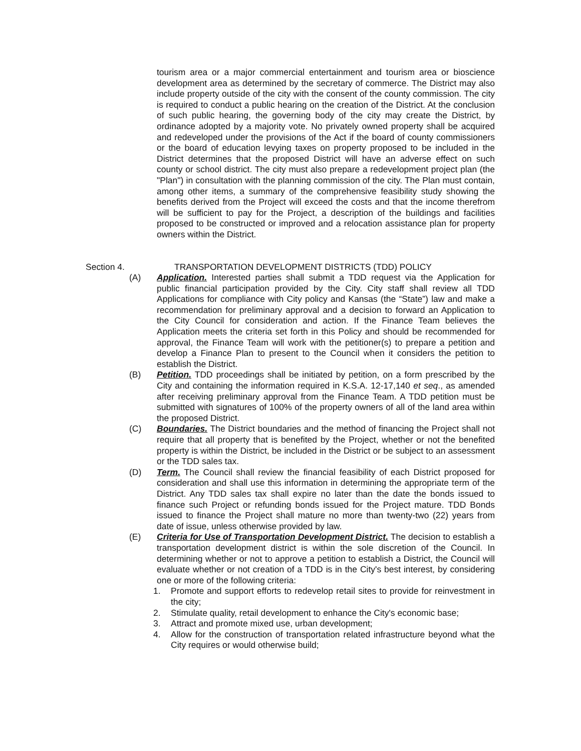tourism area or a major commercial entertainment and tourism area or bioscience development area as determined by the secretary of commerce. The District may also include property outside of the city with the consent of the county commission. The city is required to conduct a public hearing on the creation of the District. At the conclusion of such public hearing, the governing body of the city may create the District, by ordinance adopted by a majority vote. No privately owned property shall be acquired and redeveloped under the provisions of the Act if the board of county commissioners or the board of education levying taxes on property proposed to be included in the District determines that the proposed District will have an adverse effect on such county or school district. The city must also prepare a redevelopment project plan (the "Plan") in consultation with the planning commission of the city. The Plan must contain, among other items, a summary of the comprehensive feasibility study showing the benefits derived from the Project will exceed the costs and that the income therefrom will be sufficient to pay for the Project, a description of the buildings and facilities proposed to be constructed or improved and a relocation assistance plan for property owners within the District.
Section 4. TRANSPORTATION DEVELOPMENT DISTRICTS (TDD) POLICY
(A) Application. Interested parties shall submit a TDD request via the Application for public financial participation provided by the City. City staff shall review all TDD Applications for compliance with City policy and Kansas (the “State”) law and make a recommendation for preliminary approval and a decision to forward an Application to the City Council for consideration and action. If the Finance Team believes the Application meets the criteria set forth in this Policy and should be recommended for approval, the Finance Team will work with the petitioner(s) to prepare a petition and develop a Finance Plan to present to the Council when it considers the petition to establish the District.
(B) Petition. TDD proceedings shall be initiated by petition, on a form prescribed by the City and containing the information required in K.S.A. 12-17,140 et seq., as amended after receiving preliminary approval from the Finance Team. A TDD petition must be submitted with signatures of 100% of the property owners of all of the land area within the proposed District.
(C) Boundaries. The District boundaries and the method of financing the Project shall not require that all property that is benefited by the Project, whether or not the benefited property is within the District, be included in the District or be subject to an assessment or the TDD sales tax.
(D) Term. The Council shall review the financial feasibility of each District proposed for consideration and shall use this information in determining the appropriate term of the District. Any TDD sales tax shall expire no later than the date the bonds issued to finance such Project or refunding bonds issued for the Project mature. TDD Bonds issued to finance the Project shall mature no more than twenty-two (22) years from date of issue, unless otherwise provided by law.
(E) Criteria for Use of Transportation Development District. The decision to establish a transportation development district is within the sole discretion of the Council. In determining whether or not to approve a petition to establish a District, the Council will evaluate whether or not creation of a TDD is in the City's best interest, by considering one or more of the following criteria:
1. Promote and support efforts to redevelop retail sites to provide for reinvestment in the city;
2. Stimulate quality, retail development to enhance the City's economic base;
3. Attract and promote mixed use, urban development;
4. Allow for the construction of transportation related infrastructure beyond what the City requires or would otherwise build;